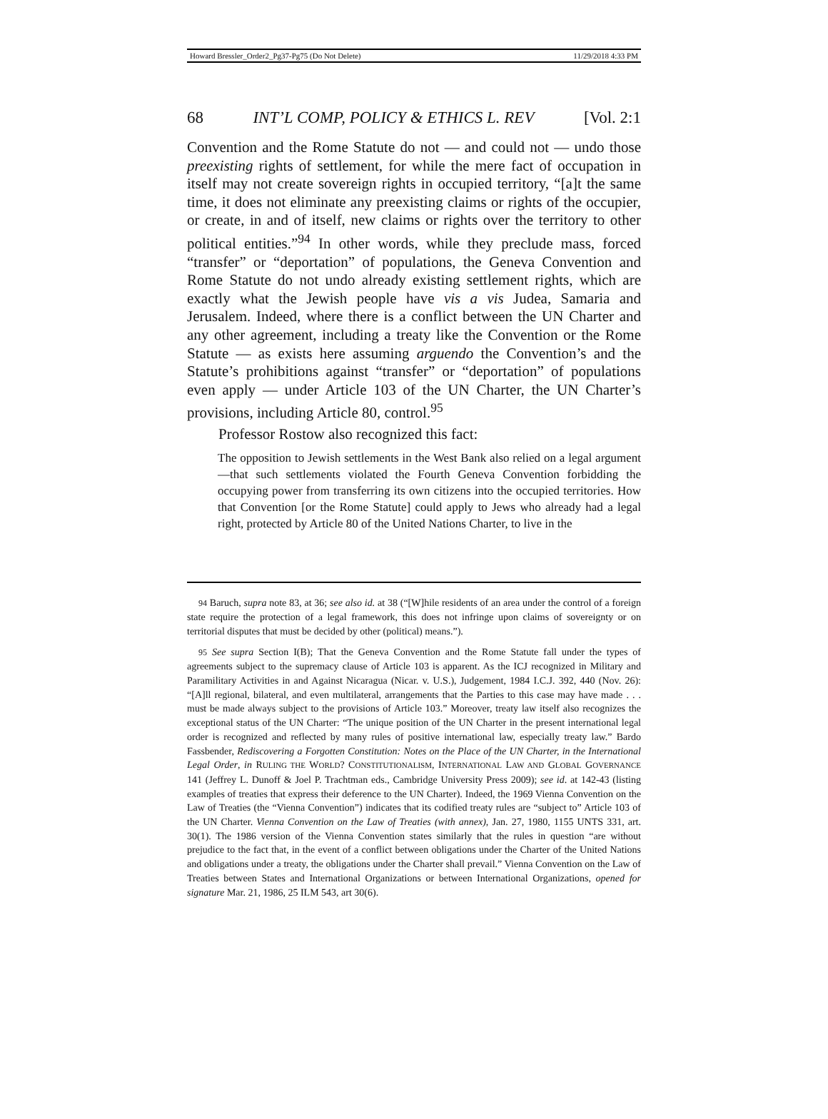Howard Bressler_Order2_Pg37-Pg75 (Do Not Delete) 11/29/2018 4:33 PM
68 INT’L COMP, POLICY & ETHICS L. REV [Vol. 2:1
Convention and the Rome Statute do not — and could not — undo those preexisting rights of settlement, for while the mere fact of occupation in itself may not create sovereign rights in occupied territory, “[a]t the same time, it does not eliminate any preexisting claims or rights of the occupier, or create, in and of itself, new claims or rights over the territory to other political entities.”<sup>94</sup> In other words, while they preclude mass, forced “transfer” or “deportation” of populations, the Geneva Convention and Rome Statute do not undo already existing settlement rights, which are exactly what the Jewish people have vis a vis Judea, Samaria and Jerusalem. Indeed, where there is a conflict between the UN Charter and any other agreement, including a treaty like the Convention or the Rome Statute — as exists here assuming arguendo the Convention’s and the Statute’s prohibitions against “transfer” or “deportation” of populations even apply — under Article 103 of the UN Charter, the UN Charter’s provisions, including Article 80, control.<sup>95</sup>
Professor Rostow also recognized this fact:
The opposition to Jewish settlements in the West Bank also relied on a legal argument—that such settlements violated the Fourth Geneva Convention forbidding the occupying power from transferring its own citizens into the occupied territories. How that Convention [or the Rome Statute] could apply to Jews who already had a legal right, protected by Article 80 of the United Nations Charter, to live in the
94 Baruch, supra note 83, at 36; see also id. at 38 (“[W]hile residents of an area under the control of a foreign state require the protection of a legal framework, this does not infringe upon claims of sovereignty or on territorial disputes that must be decided by other (political) means.”).
95 See supra Section I(B); That the Geneva Convention and the Rome Statute fall under the types of agreements subject to the supremacy clause of Article 103 is apparent. As the ICJ recognized in Military and Paramilitary Activities in and Against Nicaragua (Nicar. v. U.S.), Judgement, 1984 I.C.J. 392, 440 (Nov. 26): “[A]ll regional, bilateral, and even multilateral, arrangements that the Parties to this case may have made . . . must be made always subject to the provisions of Article 103.” Moreover, treaty law itself also recognizes the exceptional status of the UN Charter: “The unique position of the UN Charter in the present international legal order is recognized and reflected by many rules of positive international law, especially treaty law.” Bardo Fassbender, Rediscovering a Forgotten Constitution: Notes on the Place of the UN Charter, in the International Legal Order, in RULING THE WORLD? CONSTITUTIONALISM, INTERNATIONAL LAW AND GLOBAL GOVERNANCE 141 (Jeffrey L. Dunoff & Joel P. Trachtman eds., Cambridge University Press 2009); see id. at 142-43 (listing examples of treaties that express their deference to the UN Charter). Indeed, the 1969 Vienna Convention on the Law of Treaties (the “Vienna Convention”) indicates that its codified treaty rules are “subject to” Article 103 of the UN Charter. Vienna Convention on the Law of Treaties (with annex), Jan. 27, 1980, 1155 UNTS 331, art. 30(1). The 1986 version of the Vienna Convention states similarly that the rules in question “are without prejudice to the fact that, in the event of a conflict between obligations under the Charter of the United Nations and obligations under a treaty, the obligations under the Charter shall prevail.” Vienna Convention on the Law of Treaties between States and International Organizations or between International Organizations, opened for signature Mar. 21, 1986, 25 ILM 543, art 30(6).